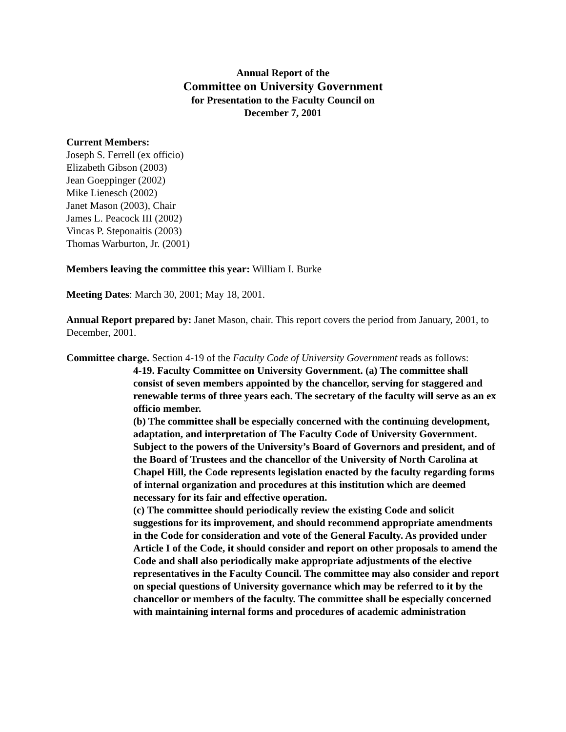Annual Report of the
Committee on University Government
for Presentation to the Faculty Council on
December 7, 2001
Current Members:
Joseph S. Ferrell (ex officio)
Elizabeth Gibson (2003)
Jean Goeppinger (2002)
Mike Lienesch (2002)
Janet Mason (2003), Chair
James L. Peacock III (2002)
Vincas P. Steponaitis (2003)
Thomas Warburton, Jr. (2001)
Members leaving the committee this year: William I. Burke
Meeting Dates: March 30, 2001; May 18, 2001.
Annual Report prepared by: Janet Mason, chair. This report covers the period from January, 2001, to December, 2001.
Committee charge. Section 4-19 of the Faculty Code of University Government reads as follows:
4-19. Faculty Committee on University Government. (a) The committee shall consist of seven members appointed by the chancellor, serving for staggered and renewable terms of three years each. The secretary of the faculty will serve as an ex officio member.
(b) The committee shall be especially concerned with the continuing development, adaptation, and interpretation of The Faculty Code of University Government. Subject to the powers of the University’s Board of Governors and president, and of the Board of Trustees and the chancellor of the University of North Carolina at Chapel Hill, the Code represents legislation enacted by the faculty regarding forms of internal organization and procedures at this institution which are deemed necessary for its fair and effective operation.
(c) The committee should periodically review the existing Code and solicit suggestions for its improvement, and should recommend appropriate amendments in the Code for consideration and vote of the General Faculty. As provided under Article I of the Code, it should consider and report on other proposals to amend the Code and shall also periodically make appropriate adjustments of the elective representatives in the Faculty Council. The committee may also consider and report on special questions of University governance which may be referred to it by the chancellor or members of the faculty. The committee shall be especially concerned with maintaining internal forms and procedures of academic administration